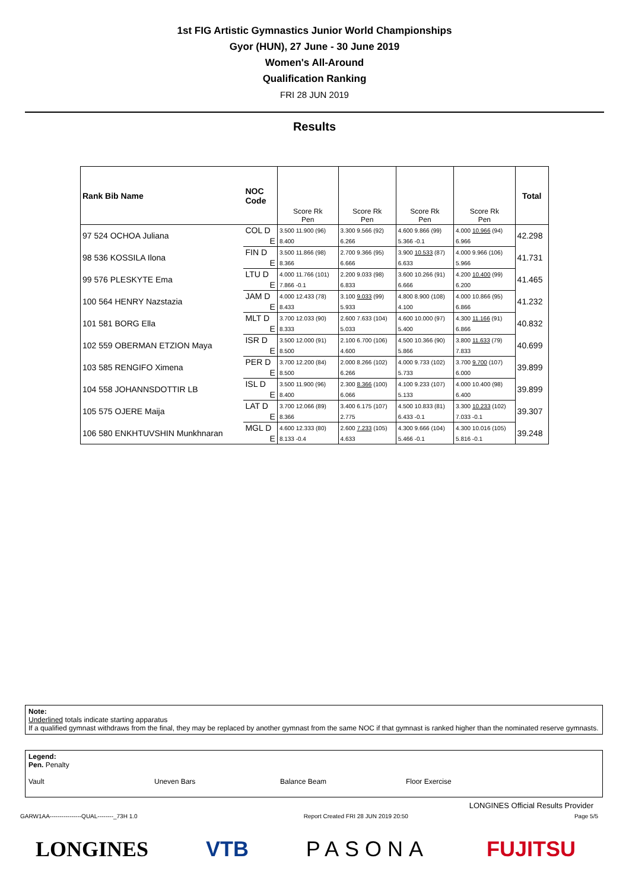1st FIG Artistic Gymnastics Junior World Championships
Gyor (HUN), 27 June - 30 June 2019
Women's All-Around
Qualification Ranking
FRI 28 JUN 2019
Results
| Rank Bib Name | NOC Code | Score Rk Pen | Score Rk Pen | Score Rk Pen | Score Rk Pen | Total |
| --- | --- | --- | --- | --- | --- | --- |
| 97 524 OCHOA Juliana | COL D | 3.500 11.900 (96) | 3.300 9.566 (92) | 4.600 9.866 (99) | 4.000 10.966 (94) | 42.298 |
| | E | 8.400 | 6.266 | 5.366 -0.1 | 6.966 | |
| 98 536 KOSSILA Ilona | FIN D | 3.500 11.866 (98) | 2.700 9.366 (95) | 3.900 10.533 (87) | 4.000 9.966 (106) | 41.731 |
| | E | 8.366 | 6.666 | 6.633 | 5.966 | |
| 99 576 PLESKYTE Ema | LTU D | 4.000 11.766 (101) | 2.200 9.033 (98) | 3.600 10.266 (91) | 4.200 10.400 (99) | 41.465 |
| | E | 7.866 -0.1 | 6.833 | 6.666 | 6.200 | |
| 100 564 HENRY Nazstazia | JAM D | 4.000 12.433 (78) | 3.100 9.033 (99) | 4.800 8.900 (108) | 4.000 10.866 (95) | 41.232 |
| | E | 8.433 | 5.933 | 4.100 | 6.866 | |
| 101 581 BORG Ella | MLT D | 3.700 12.033 (90) | 2.600 7.633 (104) | 4.600 10.000 (97) | 4.300 11.166 (91) | 40.832 |
| | E | 8.333 | 5.033 | 5.400 | 6.866 | |
| 102 559 OBERMAN ETZION Maya | ISR D | 3.500 12.000 (91) | 2.100 6.700 (106) | 4.500 10.366 (90) | 3.800 11.633 (79) | 40.699 |
| | E | 8.500 | 4.600 | 5.866 | 7.833 | |
| 103 585 RENGIFO Ximena | PER D | 3.700 12.200 (84) | 2.000 8.266 (102) | 4.000 9.733 (102) | 3.700 9.700 (107) | 39.899 |
| | E | 8.500 | 6.266 | 5.733 | 6.000 | |
| 104 558 JOHANNSDOTTIR LB | ISL D | 3.500 11.900 (96) | 2.300 8.366 (100) | 4.100 9.233 (107) | 4.000 10.400 (98) | 39.899 |
| | E | 8.400 | 6.066 | 5.133 | 6.400 | |
| 105 575 OJERE Maija | LAT D | 3.700 12.066 (89) | 3.400 6.175 (107) | 4.500 10.833 (81) | 3.300 10.233 (102) | 39.307 |
| | E | 8.366 | 2.775 | 6.433 -0.1 | 7.033 -0.1 | |
| 106 580 ENKHTUVSHIN Munkhnaran | MGL D | 4.600 12.333 (80) | 2.600 7.233 (105) | 4.300 9.666 (104) | 4.300 10.016 (105) | 39.248 |
| | E | 8.133 -0.4 | 4.633 | 5.466 -0.1 | 5.816 -0.1 | |
Note:
Underlined totals indicate starting apparatus
If a qualified gymnast withdraws from the final, they may be replaced by another gymnast from the same NOC if that gymnast is ranked higher than the nominated reserve gymnasts.
Legend:
Pen. Penalty
Vault Uneven Bars Balance Beam Floor Exercise
LONGINES Official Results Provider
GARW1AA----------------QUAL--------_73H 1.0 Report Created FRI 28 JUN 2019 20:50 Page 5/5
LONGINES VTB PASONA FUJITSU